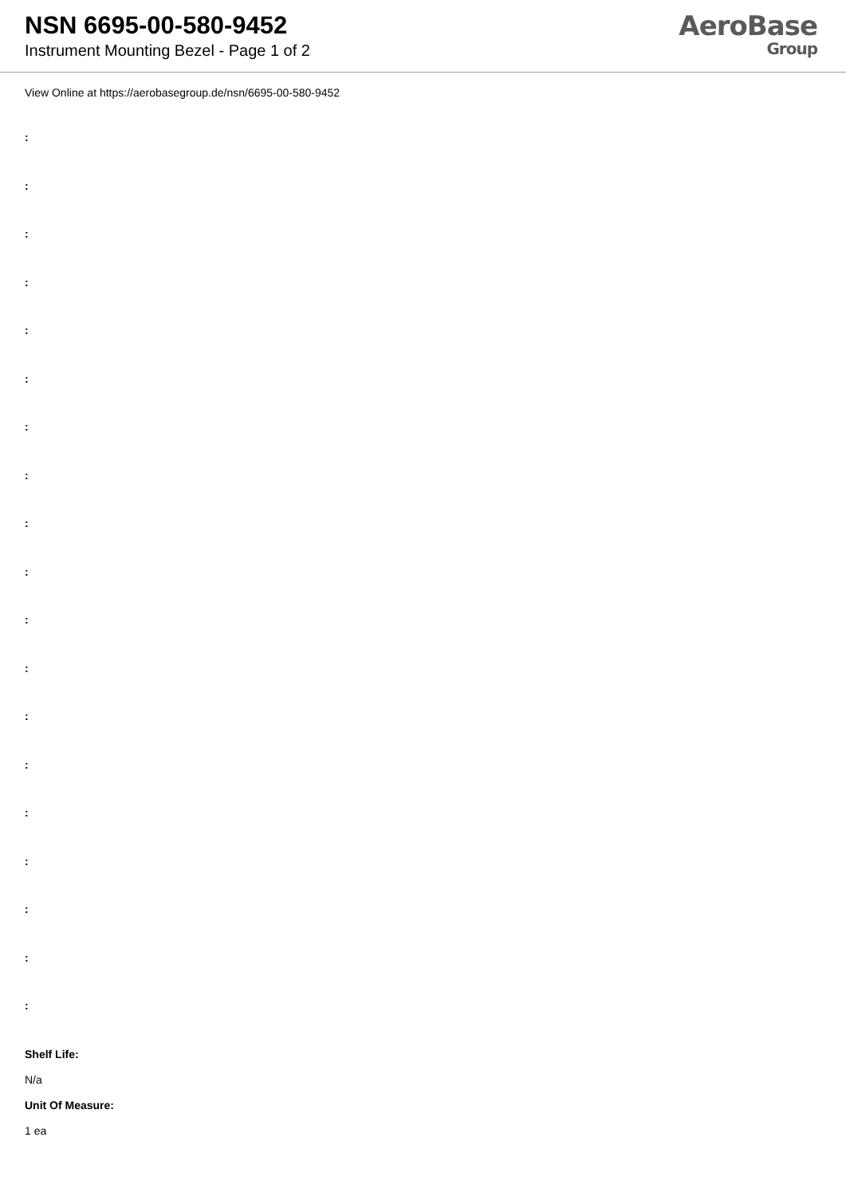NSN 6695-00-580-9452
Instrument Mounting Bezel - Page 1 of 2
AeroBase
Group
View Online at https://aerobasegroup.de/nsn/6695-00-580-9452
:
:
:
:
:
:
:
:
:
:
:
:
:
:
:
:
:
:
:
Shelf Life:
N/a
Unit Of Measure:
1 ea